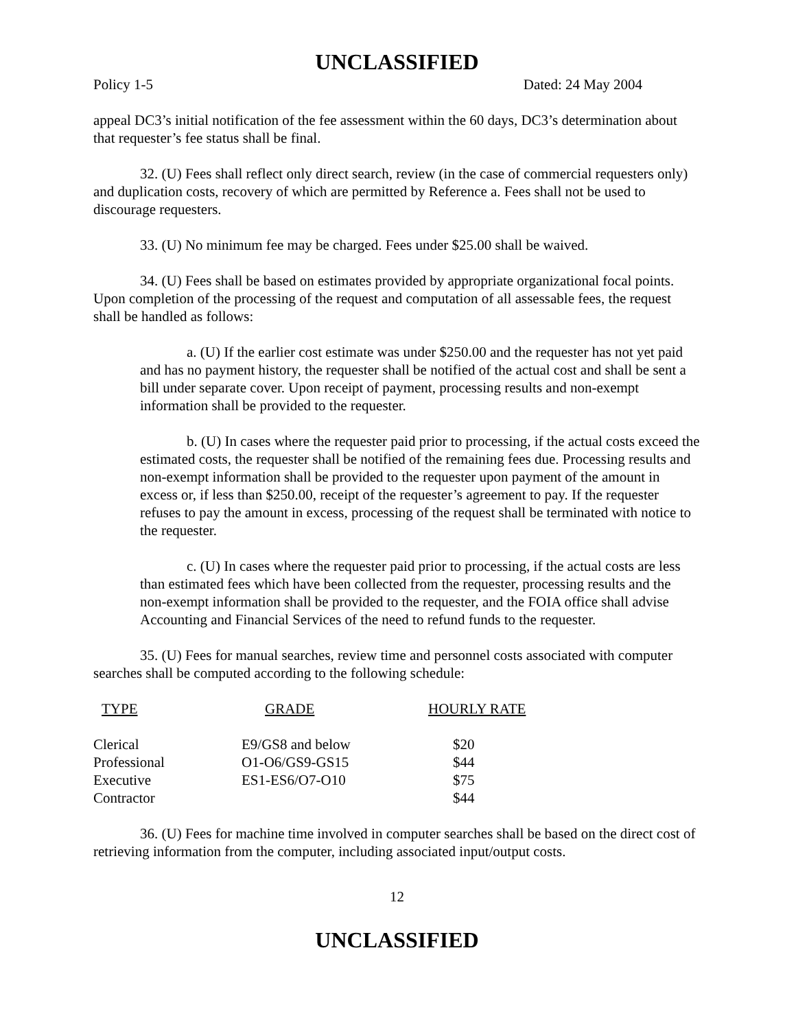UNCLASSIFIED
Policy 1-5 Dated: 24 May 2004
appeal DC3’s initial notification of the fee assessment within the 60 days, DC3’s determination about that requester’s fee status shall be final.
32. (U) Fees shall reflect only direct search, review (in the case of commercial requesters only) and duplication costs, recovery of which are permitted by Reference a. Fees shall not be used to discourage requesters.
33. (U) No minimum fee may be charged. Fees under $25.00 shall be waived.
34. (U) Fees shall be based on estimates provided by appropriate organizational focal points. Upon completion of the processing of the request and computation of all assessable fees, the request shall be handled as follows:
a. (U) If the earlier cost estimate was under $250.00 and the requester has not yet paid and has no payment history, the requester shall be notified of the actual cost and shall be sent a bill under separate cover. Upon receipt of payment, processing results and non-exempt information shall be provided to the requester.
b. (U) In cases where the requester paid prior to processing, if the actual costs exceed the estimated costs, the requester shall be notified of the remaining fees due. Processing results and non-exempt information shall be provided to the requester upon payment of the amount in excess or, if less than $250.00, receipt of the requester’s agreement to pay. If the requester refuses to pay the amount in excess, processing of the request shall be terminated with notice to the requester.
c. (U) In cases where the requester paid prior to processing, if the actual costs are less than estimated fees which have been collected from the requester, processing results and the non-exempt information shall be provided to the requester, and the FOIA office shall advise Accounting and Financial Services of the need to refund funds to the requester.
35. (U) Fees for manual searches, review time and personnel costs associated with computer searches shall be computed according to the following schedule:
| TYPE | GRADE | HOURLY RATE |
| --- | --- | --- |
| Clerical | E9/GS8 and below | $20 |
| Professional | O1-O6/GS9-GS15 | $44 |
| Executive | ES1-ES6/O7-O10 | $75 |
| Contractor | | $44 |
36. (U) Fees for machine time involved in computer searches shall be based on the direct cost of retrieving information from the computer, including associated input/output costs.
12
UNCLASSIFIED